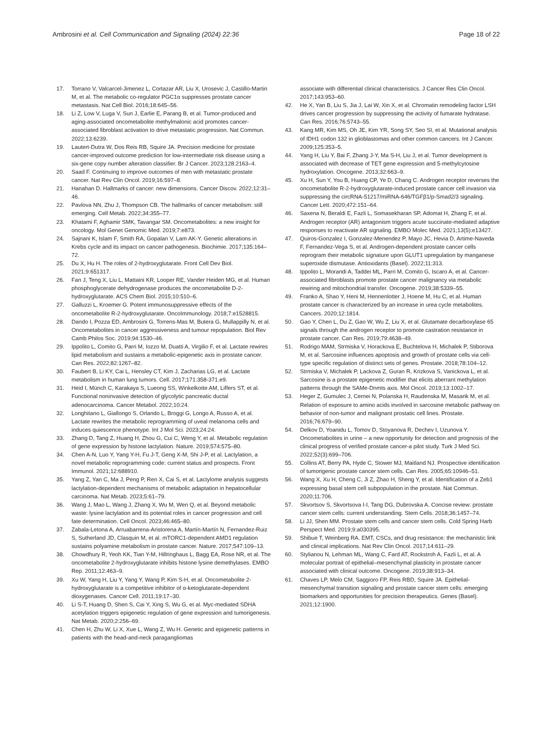Ambrosini et al. Cell Communication and Signaling (2024) 22:36 Page 18 of 22
17. Torrano V, Valcarcel-Jimenez L, Cortazar AR, Liu X, Urosevic J, Castillo-Martin M, et al. The metabolic co-regulator PGC1α suppresses prostate cancer metastasis. Nat Cell Biol. 2016;18:645–56.
18. Li Z, Low V, Luga V, Sun J, Earlie E, Parang B, et al. Tumor-produced and aging-associated oncometabolite methylmalonic acid promotes cancer-associated fibroblast activation to drive metastatic progression. Nat Commun. 2022;13:6239.
19. Lautert-Dutra W, Dos Reis RB, Squire JA. Precision medicine for prostate cancer-improved outcome prediction for low-intermediate risk disease using a six-gene copy number alteration classifier. Br J Cancer. 2023;128:2163–4.
20. Saad F. Continuing to improve outcomes of men with metastatic prostate cancer. Nat Rev Clin Oncol. 2019;16:597–8.
21. Hanahan D. Hallmarks of cancer: new dimensions. Cancer Discov. 2022;12:31–46.
22. Pavlova NN, Zhu J, Thompson CB. The hallmarks of cancer metabolism: still emerging. Cell Metab. 2022;34:355–77.
23. Khatami F, Aghamir SMK, Tavangar SM. Oncometabolites: a new insight for oncology. Mol Genet Genomic Med. 2019;7:e873.
24. Sajnani K, Islam F, Smith RA, Gopalan V, Lam AK-Y. Genetic alterations in Krebs cycle and its impact on cancer pathogenesis. Biochimie. 2017;135:164–72.
25. Du X, Hu H. The roles of 2-hydroxyglutarate. Front Cell Dev Biol. 2021;9:651317.
26. Fan J, Teng X, Liu L, Mattaini KR, Looper RE, Vander Heiden MG, et al. Human phosphoglycerate dehydrogenase produces the oncometabolite D-2-hydroxyglutarate. ACS Chem Biol. 2015;10:510–6.
27. Galluzzi L, Kroemer G. Potent immunosuppressive effects of the oncometabolite R-2-hydroxyglutarate. OncoImmunology. 2018;7:e1528815.
28. Dando I, Pozza ED, Ambrosini G, Torrens-Mas M, Butera G, Mullappilly N, et al. Oncometabolites in cancer aggressiveness and tumour repopulation. Biol Rev Camb Philos Soc. 2019;94:1530–46.
29. Ippolito L, Comito G, Parri M, Iozzo M, Duatti A, Virgilio F, et al. Lactate rewires lipid metabolism and sustains a metabolic-epigenetic axis in prostate cancer. Can Res. 2022;82:1267–82.
30. Faubert B, Li KY, Cai L, Hensley CT, Kim J, Zacharias LG, et al. Lactate metabolism in human lung tumors. Cell. 2017;171:358-371.e9.
31. Heid I, Münch C, Karakaya S, Lueong SS, Winkelkotte AM, Liffers ST, et al. Functional noninvasive detection of glycolytic pancreatic ductal adenocarcinoma. Cancer Metabol. 2022;10:24.
32. Longhitano L, Giallongo S, Orlando L, Broggi G, Longo A, Russo A, et al. Lactate rewrites the metabolic reprogramming of uveal melanoma cells and induces quiescence phenotype. Int J Mol Sci. 2023;24:24.
33. Zhang D, Tang Z, Huang H, Zhou G, Cui C, Weng Y, et al. Metabolic regulation of gene expression by histone lactylation. Nature. 2019;574:575–80.
34. Chen A-N, Luo Y, Yang Y-H, Fu J-T, Geng X-M, Shi J-P, et al. Lactylation, a novel metabolic reprogramming code: current status and prospects. Front Immunol. 2021;12:688910.
35. Yang Z, Yan C, Ma J, Peng P, Ren X, Cai S, et al. Lactylome analysis suggests lactylation-dependent mechanisms of metabolic adaptation in hepatocellular carcinoma. Nat Metab. 2023;5:61–79.
36. Wang J, Mao L, Wang J, Zhang X, Wu M, Wen Q, et al. Beyond metabolic waste: lysine lactylation and its potential roles in cancer progression and cell fate determination. Cell Oncol. 2023;46:465–80.
37. Zabala-Letona A, Arruabarrena-Aristorena A, Martín-Martín N, Fernandez-Ruiz S, Sutherland JD, Clasquin M, et al. mTORC1-dependent AMD1 regulation sustains polyamine metabolism in prostate cancer. Nature. 2017;547:109–13.
38. Chowdhury R, Yeoh KK, Tian Y-M, Hillringhaus L, Bagg EA, Rose NR, et al. The oncometabolite 2-hydroxyglutarate inhibits histone lysine demethylases. EMBO Rep. 2011;12:463–9.
39. Xu W, Yang H, Liu Y, Yang Y, Wang P, Kim S-H, et al. Oncometabolite 2-hydroxyglutarate is a competitive inhibitor of α-ketoglutarate-dependent dioxygenases. Cancer Cell. 2011;19:17–30.
40. Li S-T, Huang D, Shen S, Cai Y, Xing S, Wu G, et al. Myc-mediated SDHA acetylation triggers epigenetic regulation of gene expression and tumorigenesis. Nat Metab. 2020;2:256–69.
41. Chen H, Zhu W, Li X, Xue L, Wang Z, Wu H. Genetic and epigenetic patterns in patients with the head-and-neck paragangliomas
associate with differential clinical characteristics. J Cancer Res Clin Oncol. 2017;143:953–60.
42. He X, Yan B, Liu S, Jia J, Lai W, Xin X, et al. Chromatin remodeling factor LSH drives cancer progression by suppressing the activity of fumarate hydratase. Can Res. 2016;76:5743–55.
43. Kang MR, Kim MS, Oh JE, Kim YR, Song SY, Seo SI, et al. Mutational analysis of IDH1 codon 132 in glioblastomas and other common cancers. Int J Cancer. 2009;125:353–5.
44. Yang H, Liu Y, Bai F, Zhang J-Y, Ma S-H, Liu J, et al. Tumor development is associated with decrease of TET gene expression and 5-methylcytosine hydroxylation. Oncogene. 2013;32:663–9.
45. Xu H, Sun Y, You B, Huang CP, Ye D, Chang C. Androgen receptor reverses the oncometabolite R-2-hydroxyglutarate-induced prostate cancer cell invasion via suppressing the circRNA-51217/miRNA-646/TGFβ1/p-Smad2/3 signaling. Cancer Lett. 2020;472:151–64.
46. Saxena N, Beraldi E, Fazli L, Somasekharan SP, Adomat H, Zhang F, et al. Androgen receptor (AR) antagonism triggers acute succinate-mediated adaptive responses to reactivate AR signaling. EMBO Molec Med. 2021;13(5):e13427.
47. Quiros-Gonzalez I, Gonzalez-Menendez P, Mayo JC, Hevia D, Artime-Naveda F, Fernandez-Vega S, et al. Androgen-dependent prostate cancer cells reprogram their metabolic signature upon GLUT1 upregulation by manganese superoxide dismutase. Antioxidants (Basel). 2022;11:313.
48. Ippolito L, Morandi A, Taddei ML, Parri M, Comito G, Iscaro A, et al. Cancer-associated fibroblasts promote prostate cancer malignancy via metabolic rewiring and mitochondrial transfer. Oncogene. 2019;38:5339–55.
49. Franko A, Shao Y, Heni M, Hennenlotter J, Hoene M, Hu C, et al. Human prostate cancer is characterized by an increase in urea cycle metabolites. Cancers. 2020;12:1814.
50. Gao Y, Chen L, Du Z, Gao W, Wu Z, Liu X, et al. Glutamate decarboxylase 65 signals through the androgen receptor to promote castration resistance in prostate cancer. Can Res. 2019;79:4638–49.
51. Rodrigo MAM, Strmiska V, Horackova E, Buchtelova H, Michalek P, Stiborova M, et al. Sarcosine influences apoptosis and growth of prostate cells via cell-type specific regulation of distinct sets of genes. Prostate. 2018;78:104–12.
52. Strmiska V, Michalek P, Lackova Z, Guran R, Krizkova S, Vanickova L, et al. Sarcosine is a prostate epigenetic modifier that elicits aberrant methylation patterns through the SAMe-Dnmts axis. Mol Oncol. 2019;13:1002–17.
53. Heger Z, Gumulec J, Cernei N, Polanska H, Raudenska M, Masarik M, et al. Relation of exposure to amino acids involved in sarcosine metabolic pathway on behavior of non-tumor and malignant prostatic cell lines. Prostate. 2016;76:679–90.
54. Delkov D, Yoanidu L, Tomov D, Stoyanova R, Dechev I, Uzunova Y. Oncometabolites in urine – a new opportunity for detection and prognosis of the clinical progress of verified prostate cancer-a pilot study. Turk J Med Sci. 2022;52(3):699–706.
55. Collins AT, Berry PA, Hyde C, Stower MJ, Maitland NJ. Prospective identification of tumorigenic prostate cancer stem cells. Can Res. 2005;65:10946–51.
56. Wang X, Xu H, Cheng C, Ji Z, Zhao H, Sheng Y, et al. Identification of a Zeb1 expressing basal stem cell subpopulation in the prostate. Nat Commun. 2020;11:706.
57. Skvortsov S, Skvortsova I-I, Tang DG, Dubrovska A. Concise review: prostate cancer stem cells: current understanding. Stem Cells. 2018;36:1457–74.
58. Li JJ, Shen MM. Prostate stem cells and cancer stem cells. Cold Spring Harb Perspect Med. 2019;9:a030395.
59. Shibue T, Weinberg RA. EMT, CSCs, and drug resistance: the mechanistic link and clinical implications. Nat Rev Clin Oncol. 2017;14:611–29.
60. Stylianou N, Lehman ML, Wang C, Fard AT, Rockstroh A, Fazli L, et al. A molecular portrait of epithelial–mesenchymal plasticity in prostate cancer associated with clinical outcome. Oncogene. 2019;38:913–34.
61. Chaves LP, Melo CM, Saggioro FP, Reis RBD, Squire JA. Epithelial-mesenchymal transition signaling and prostate cancer stem cells: emerging biomarkers and opportunities for precision therapeutics. Genes (Basel). 2021;12:1900.